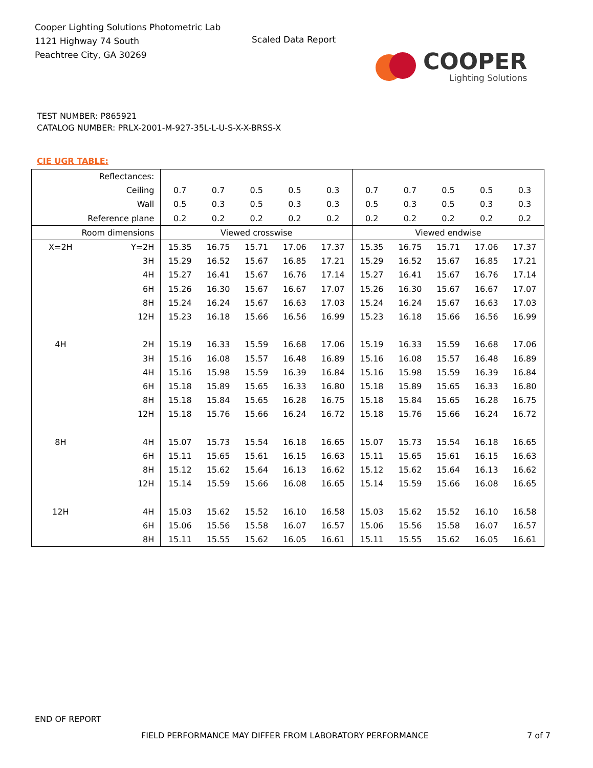Cooper Lighting Solutions Photometric Lab
1121 Highway 74 South
Peachtree City, GA 30269
Scaled Data Report
COOPER
Lighting Solutions
TEST NUMBER: P865921
CATALOG NUMBER: PRLX-2001-M-927-35L-L-U-S-X-X-BRSS-X
CIE UGR TABLE:
| Reflectances: | | | | | | | | | | | |
| Ceiling | | 0.7 | 0.7 | 0.5 | 0.5 | 0.3 | 0.7 | 0.7 | 0.5 | 0.5 | 0.3 |
| Wall | | 0.5 | 0.3 | 0.5 | 0.3 | 0.3 | 0.5 | 0.3 | 0.5 | 0.3 | 0.3 |
| Reference plane | | 0.2 | 0.2 | 0.2 | 0.2 | 0.2 | 0.2 | 0.2 | 0.2 | 0.2 | 0.2 |
| Room dimensions | | Viewed crosswise | | | | | Viewed endwise | | | | |
| X=2H | Y=2H | 15.35 | 16.75 | 15.71 | 17.06 | 17.37 | 15.35 | 16.75 | 15.71 | 17.06 | 17.37 |
| | 3H | 15.29 | 16.52 | 15.67 | 16.85 | 17.21 | 15.29 | 16.52 | 15.67 | 16.85 | 17.21 |
| | 4H | 15.27 | 16.41 | 15.67 | 16.76 | 17.14 | 15.27 | 16.41 | 15.67 | 16.76 | 17.14 |
| | 6H | 15.26 | 16.30 | 15.67 | 16.67 | 17.07 | 15.26 | 16.30 | 15.67 | 16.67 | 17.07 |
| | 8H | 15.24 | 16.24 | 15.67 | 16.63 | 17.03 | 15.24 | 16.24 | 15.67 | 16.63 | 17.03 |
| | 12H | 15.23 | 16.18 | 15.66 | 16.56 | 16.99 | 15.23 | 16.18 | 15.66 | 16.56 | 16.99 |
| 4H | 2H | 15.19 | 16.33 | 15.59 | 16.68 | 17.06 | 15.19 | 16.33 | 15.59 | 16.68 | 17.06 |
| | 3H | 15.16 | 16.08 | 15.57 | 16.48 | 16.89 | 15.16 | 16.08 | 15.57 | 16.48 | 16.89 |
| | 4H | 15.16 | 15.98 | 15.59 | 16.39 | 16.84 | 15.16 | 15.98 | 15.59 | 16.39 | 16.84 |
| | 6H | 15.18 | 15.89 | 15.65 | 16.33 | 16.80 | 15.18 | 15.89 | 15.65 | 16.33 | 16.80 |
| | 8H | 15.18 | 15.84 | 15.65 | 16.28 | 16.75 | 15.18 | 15.84 | 15.65 | 16.28 | 16.75 |
| | 12H | 15.18 | 15.76 | 15.66 | 16.24 | 16.72 | 15.18 | 15.76 | 15.66 | 16.24 | 16.72 |
| 8H | 4H | 15.07 | 15.73 | 15.54 | 16.18 | 16.65 | 15.07 | 15.73 | 15.54 | 16.18 | 16.65 |
| | 6H | 15.11 | 15.65 | 15.61 | 16.15 | 16.63 | 15.11 | 15.65 | 15.61 | 16.15 | 16.63 |
| | 8H | 15.12 | 15.62 | 15.64 | 16.13 | 16.62 | 15.12 | 15.62 | 15.64 | 16.13 | 16.62 |
| | 12H | 15.14 | 15.59 | 15.66 | 16.08 | 16.65 | 15.14 | 15.59 | 15.66 | 16.08 | 16.65 |
| 12H | 4H | 15.03 | 15.62 | 15.52 | 16.10 | 16.58 | 15.03 | 15.62 | 15.52 | 16.10 | 16.58 |
| | 6H | 15.06 | 15.56 | 15.58 | 16.07 | 16.57 | 15.06 | 15.56 | 15.58 | 16.07 | 16.57 |
| | 8H | 15.11 | 15.55 | 15.62 | 16.05 | 16.61 | 15.11 | 15.55 | 15.62 | 16.05 | 16.61 |
END OF REPORT
FIELD PERFORMANCE MAY DIFFER FROM LABORATORY PERFORMANCE
7 of 7